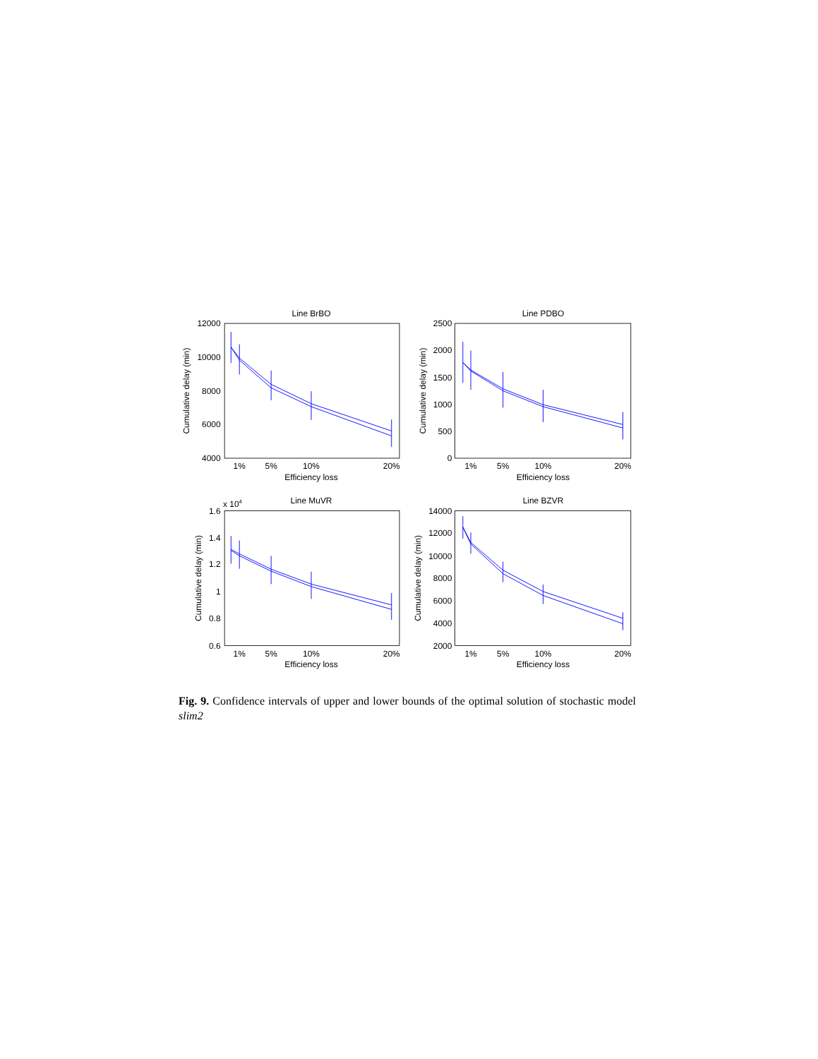Line BrBO
12000
10000
8000
6000
4000
1%
5%
10%
20%
Efficiency loss
Cumulative delay (min)
Line PDBO
2500
2000
1500
1000
500
0
1%
5%
10%
20%
Efficiency loss
Cumulative delay (min)
Line MuVR
x 104
1.6
1.4
1.2
1
0.8
0.6
1%
5%
10%
20%
Efficiency loss
Cumulative delay (min)
Line BZVR
14000
12000
10000
8000
6000
4000
2000
1%
5%
10%
20%
Efficiency loss
Cumulative delay (min)
Fig. 9. Confidence intervals of upper and lower bounds of the optimal solution of stochastic model slim2